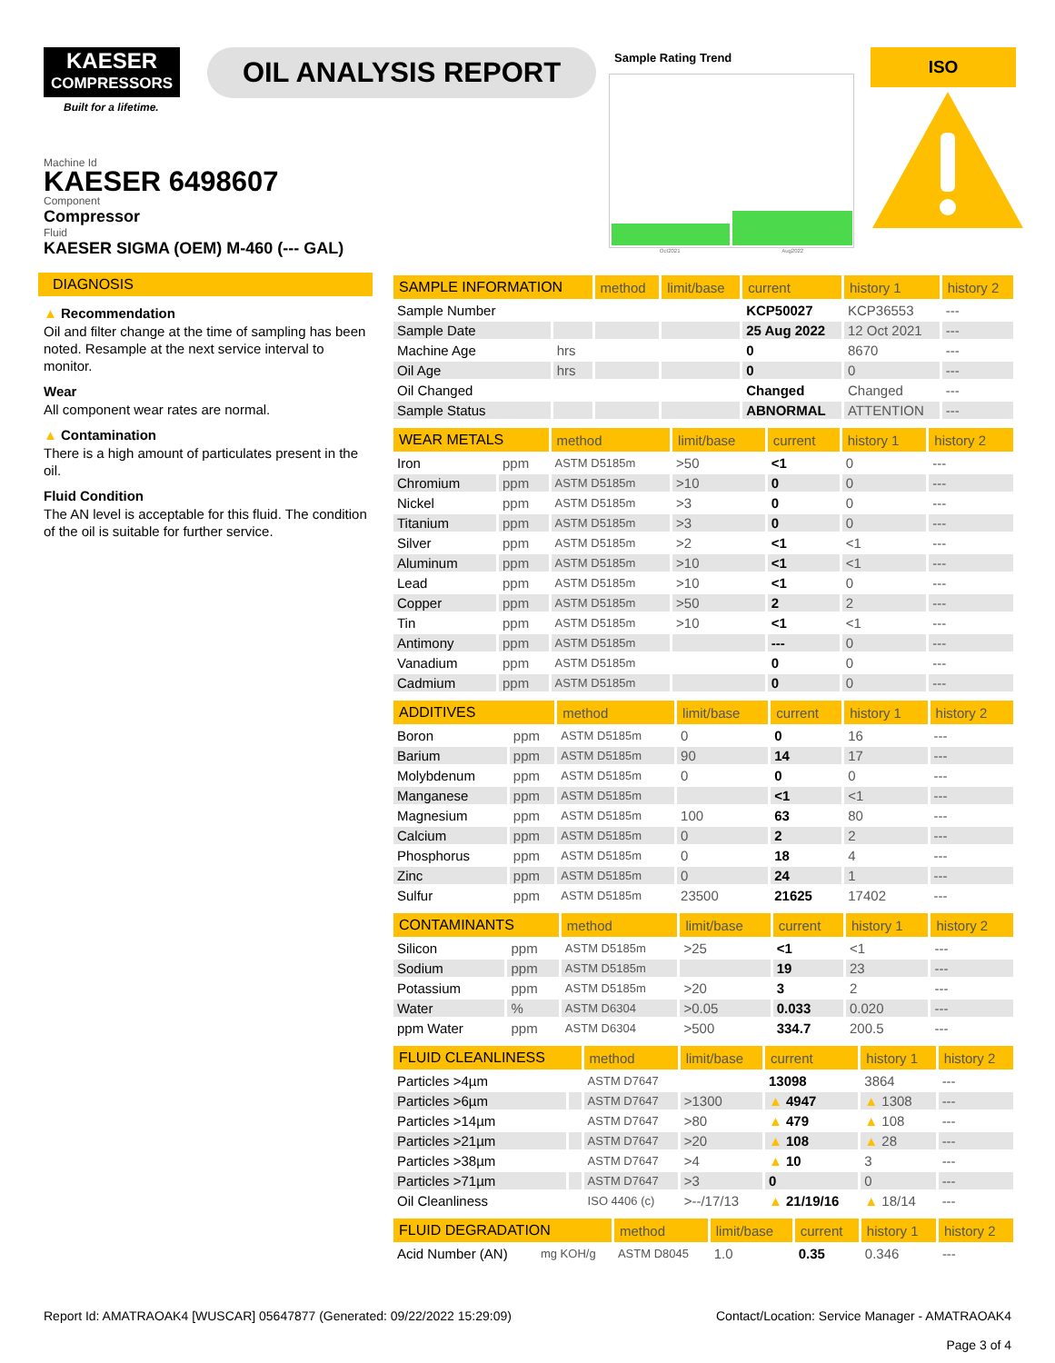KAESER
COMPRESSORS
Built for a lifetime.
OIL ANALYSIS REPORT
Sample Rating Trend
Oct2021 Aug2022
ISO
Machine Id
KAESER 6498607
Component
Compressor
Fluid
KAESER SIGMA (OEM) M-460 (--- GAL)
DIAGNOSIS
▲ Recommendation
Oil and filter change at the time of sampling has been noted. Resample at the next service interval to monitor.
Wear
All component wear rates are normal.
▲ Contamination
There is a high amount of particulates present in the oil.
Fluid Condition
The AN level is acceptable for this fluid. The condition of the oil is suitable for further service.
| SAMPLE INFORMATION | | method | limit/base | current | history 1 | history 2 |
| --- | --- | --- | --- | --- | --- | --- |
| Sample Number | | | | KCP50027 | KCP36553 | --- |
| Sample Date | | | | 25 Aug 2022 | 12 Oct 2021 | --- |
| Machine Age | hrs | | | 0 | 8670 | --- |
| Oil Age | hrs | | | 0 | 0 | --- |
| Oil Changed | | | | Changed | Changed | --- |
| Sample Status | | | | ABNORMAL | ATTENTION | --- |
| WEAR METALS | | method | limit/base | current | history 1 | history 2 |
| --- | --- | --- | --- | --- | --- | --- |
| Iron | ppm | ASTM D5185m | >50 | <1 | 0 | --- |
| Chromium | ppm | ASTM D5185m | >10 | 0 | 0 | --- |
| Nickel | ppm | ASTM D5185m | >3 | 0 | 0 | --- |
| Titanium | ppm | ASTM D5185m | >3 | 0 | 0 | --- |
| Silver | ppm | ASTM D5185m | >2 | <1 | <1 | --- |
| Aluminum | ppm | ASTM D5185m | >10 | <1 | <1 | --- |
| Lead | ppm | ASTM D5185m | >10 | <1 | 0 | --- |
| Copper | ppm | ASTM D5185m | >50 | 2 | 2 | --- |
| Tin | ppm | ASTM D5185m | >10 | <1 | <1 | --- |
| Antimony | ppm | ASTM D5185m | | --- | 0 | --- |
| Vanadium | ppm | ASTM D5185m | | 0 | 0 | --- |
| Cadmium | ppm | ASTM D5185m | | 0 | 0 | --- |
| ADDITIVES | | method | limit/base | current | history 1 | history 2 |
| --- | --- | --- | --- | --- | --- | --- |
| Boron | ppm | ASTM D5185m | 0 | 0 | 16 | --- |
| Barium | ppm | ASTM D5185m | 90 | 14 | 17 | --- |
| Molybdenum | ppm | ASTM D5185m | 0 | 0 | 0 | --- |
| Manganese | ppm | ASTM D5185m | | <1 | <1 | --- |
| Magnesium | ppm | ASTM D5185m | 100 | 63 | 80 | --- |
| Calcium | ppm | ASTM D5185m | 0 | 2 | 2 | --- |
| Phosphorus | ppm | ASTM D5185m | 0 | 18 | 4 | --- |
| Zinc | ppm | ASTM D5185m | 0 | 24 | 1 | --- |
| Sulfur | ppm | ASTM D5185m | 23500 | 21625 | 17402 | --- |
| CONTAMINANTS | | method | limit/base | current | history 1 | history 2 |
| --- | --- | --- | --- | --- | --- | --- |
| Silicon | ppm | ASTM D5185m | >25 | <1 | <1 | --- |
| Sodium | ppm | ASTM D5185m | | 19 | 23 | --- |
| Potassium | ppm | ASTM D5185m | >20 | 3 | 2 | --- |
| Water | % | ASTM D6304 | >0.05 | 0.033 | 0.020 | --- |
| ppm Water | ppm | ASTM D6304 | >500 | 334.7 | 200.5 | --- |
| FLUID CLEANLINESS | | method | limit/base | current | history 1 | history 2 |
| --- | --- | --- | --- | --- | --- | --- |
| Particles >4µm | | ASTM D7647 | | 13098 | 3864 | --- |
| Particles >6µm | | ASTM D7647 | >1300 | ▲ 4947 | ▲ 1308 | --- |
| Particles >14µm | | ASTM D7647 | >80 | ▲ 479 | ▲ 108 | --- |
| Particles >21µm | | ASTM D7647 | >20 | ▲ 108 | ▲ 28 | --- |
| Particles >38µm | | ASTM D7647 | >4 | ▲ 10 | 3 | --- |
| Particles >71µm | | ASTM D7647 | >3 | 0 | 0 | --- |
| Oil Cleanliness | | ISO 4406 (c) | >--/17/13 | ▲ 21/19/16 | ▲ 18/14 | --- |
| FLUID DEGRADATION | | method | limit/base | current | history 1 | history 2 |
| --- | --- | --- | --- | --- | --- | --- |
| Acid Number (AN) | mg KOH/g | ASTM D8045 | 1.0 | 0.35 | 0.346 | --- |
Report Id: AMATRAOAK4 [WUSCAR] 05647877 (Generated: 09/22/2022 15:29:09) Contact/Location: Service Manager - AMATRAOAK4
Page 3 of 4